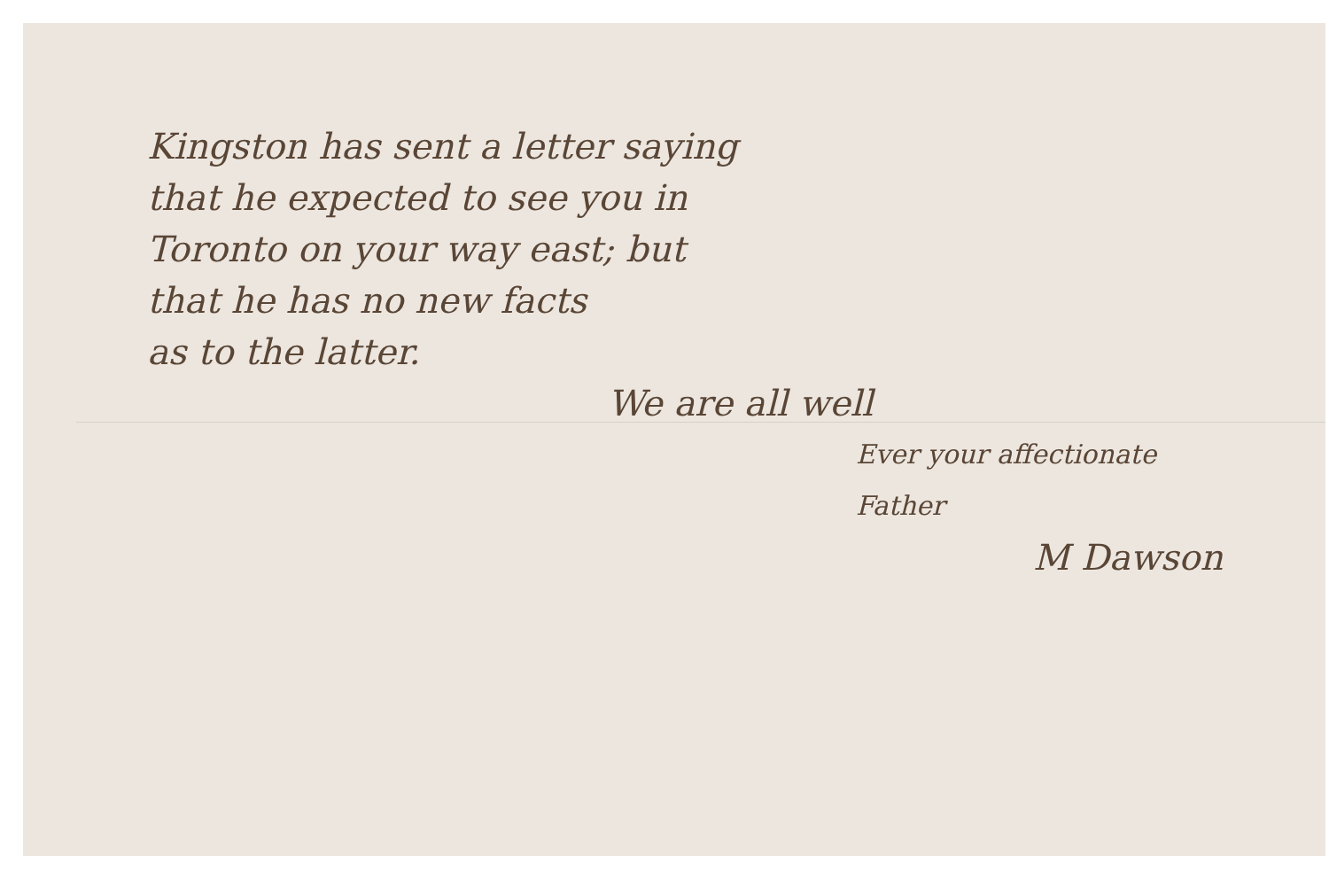Kingston has sent a letter saying
that he expected to see you in
Toronto on your way east; but
that he has no new facts
as to the latter.
We are all well
Ever your affectionate Father
M Dawson